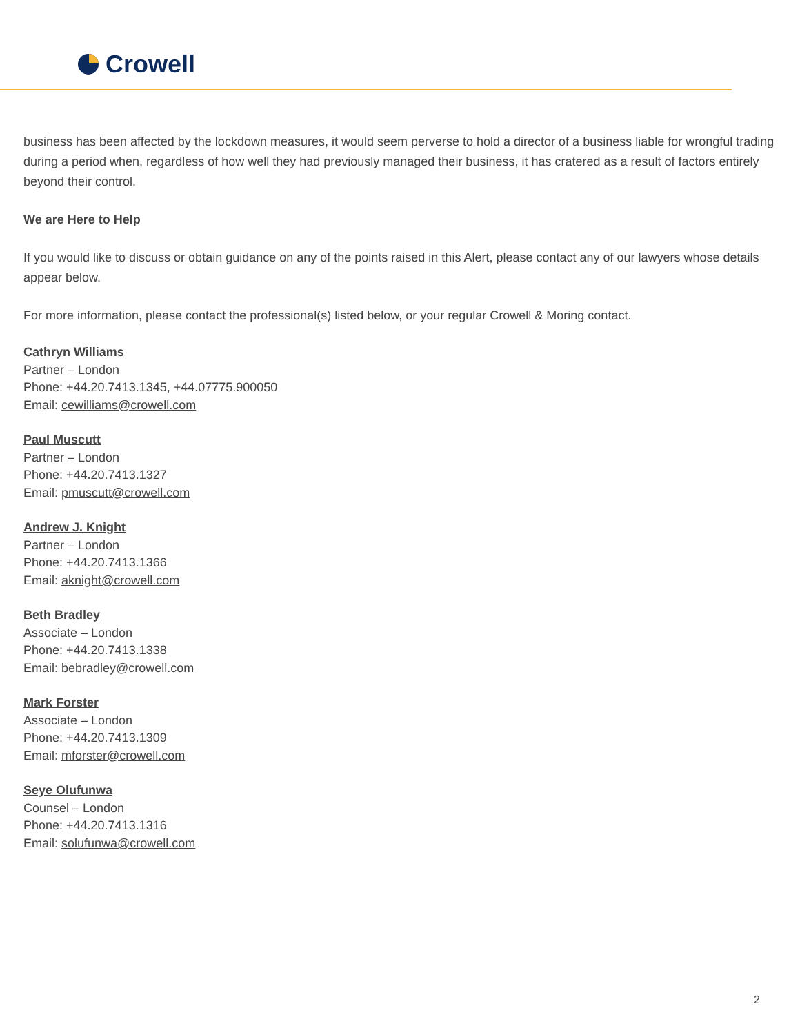Crowell
business has been affected by the lockdown measures, it would seem perverse to hold a director of a business liable for wrongful trading during a period when, regardless of how well they had previously managed their business, it has cratered as a result of factors entirely beyond their control.
We are Here to Help
If you would like to discuss or obtain guidance on any of the points raised in this Alert, please contact any of our lawyers whose details appear below.
For more information, please contact the professional(s) listed below, or your regular Crowell & Moring contact.
Cathryn Williams
Partner – London
Phone: +44.20.7413.1345, +44.07775.900050
Email: cewilliams@crowell.com
Paul Muscutt
Partner – London
Phone: +44.20.7413.1327
Email: pmuscutt@crowell.com
Andrew J. Knight
Partner – London
Phone: +44.20.7413.1366
Email: aknight@crowell.com
Beth Bradley
Associate – London
Phone: +44.20.7413.1338
Email: bebradley@crowell.com
Mark Forster
Associate – London
Phone: +44.20.7413.1309
Email: mforster@crowell.com
Seye Olufunwa
Counsel – London
Phone: +44.20.7413.1316
Email: solufunwa@crowell.com
2